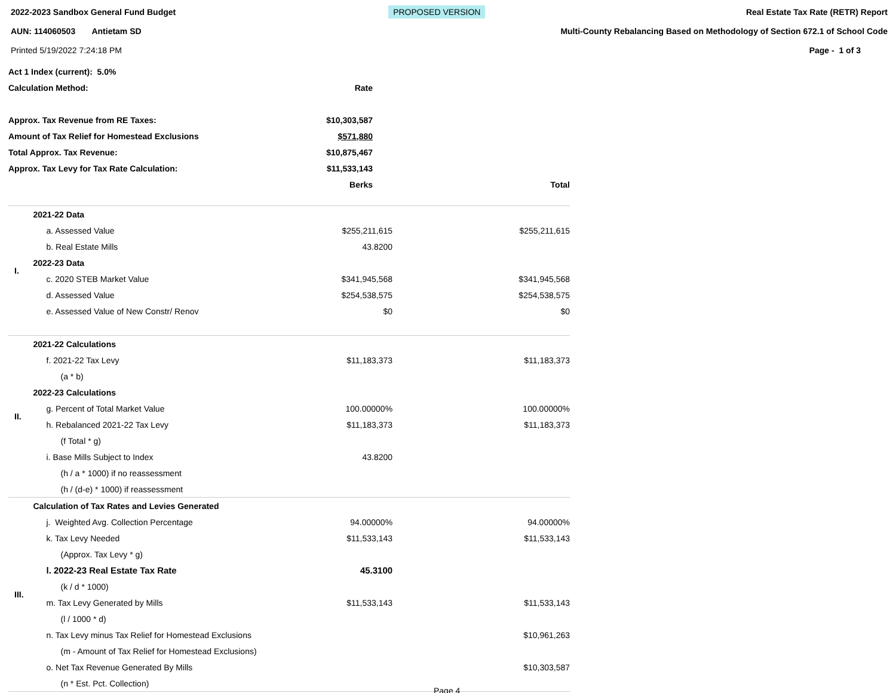2022-2023 Sandbox General Fund Budget
AUN: 114060503 Antietam SD
Printed 5/19/2022 7:24:18 PM
PROPOSED VERSION
Real Estate Tax Rate (RETR) Report
Multi-County Rebalancing Based on Methodology of Section 672.1 of School Code
Page - 1 of 3
| Act 1 Index (current): 5.0% | | |
| Calculation Method: | Rate | |
| Approx. Tax Revenue from RE Taxes: | $10,303,587 | |
| Amount of Tax Relief for Homestead Exclusions | $571,880 | |
| Total Approx. Tax Revenue: | $10,875,467 | |
| Approx. Tax Levy for Tax Rate Calculation: | $11,533,143 | |
| | Berks | Total |
| I. | 2021-22 Data | | |
| | a. Assessed Value | $255,211,615 | $255,211,615 |
| | b. Real Estate Mills | 43.8200 | |
| | 2022-23 Data | | |
| | c. 2020 STEB Market Value | $341,945,568 | $341,945,568 |
| | d. Assessed Value | $254,538,575 | $254,538,575 |
| | e. Assessed Value of New Constr/ Renov | $0 | $0 |
| II. | 2021-22 Calculations | | |
| | f. 2021-22 Tax Levy | $11,183,373 | $11,183,373 |
| | (a * b) | | |
| | 2022-23 Calculations | | |
| | g. Percent of Total Market Value | 100.00000% | 100.00000% |
| | h. Rebalanced 2021-22 Tax Levy | $11,183,373 | $11,183,373 |
| | (f Total * g) | | |
| | i. Base Mills Subject to Index | 43.8200 | |
| | (h / a * 1000) if no reassessment | | |
| | (h / (d-e) * 1000) if reassessment | | |
| III. | Calculation of Tax Rates and Levies Generated | | |
| | j. Weighted Avg. Collection Percentage | 94.00000% | 94.00000% |
| | k. Tax Levy Needed | $11,533,143 | $11,533,143 |
| | (Approx. Tax Levy * g) | | |
| | l. 2022-23 Real Estate Tax Rate | 45.3100 | |
| | (k / d * 1000) | | |
| | m. Tax Levy Generated by Mills | $11,533,143 | $11,533,143 |
| | (l / 1000 * d) | | |
| | n. Tax Levy minus Tax Relief for Homestead Exclusions | | $10,961,263 |
| | (m - Amount of Tax Relief for Homestead Exclusions) | | |
| | o. Net Tax Revenue Generated By Mills | | $10,303,587 |
| | (n * Est. Pct. Collection) | | |
Page 4